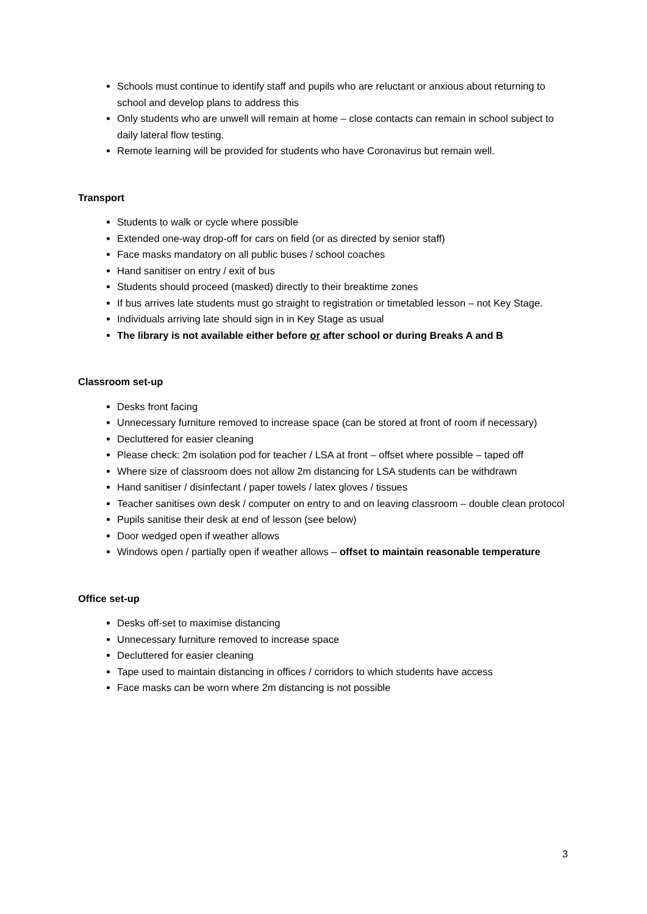Schools must continue to identify staff and pupils who are reluctant or anxious about returning to school and develop plans to address this
Only students who are unwell will remain at home – close contacts can remain in school subject to daily lateral flow testing.
Remote learning will be provided for students who have Coronavirus but remain well.
Transport
Students to walk or cycle where possible
Extended one-way drop-off for cars on field (or as directed by senior staff)
Face masks mandatory on all public buses / school coaches
Hand sanitiser on entry / exit of bus
Students should proceed (masked) directly to their breaktime zones
If bus arrives late students must go straight to registration or timetabled lesson – not Key Stage.
Individuals arriving late should sign in in Key Stage as usual
The library is not available either before or after school or during Breaks A and B
Classroom set-up
Desks front facing
Unnecessary furniture removed to increase space (can be stored at front of room if necessary)
Decluttered for easier cleaning
Please check: 2m isolation pod for teacher / LSA at front – offset where possible – taped off
Where size of classroom does not allow 2m distancing for LSA students can be withdrawn
Hand sanitiser / disinfectant / paper towels / latex gloves / tissues
Teacher sanitises own desk / computer on entry to and on leaving classroom – double clean protocol
Pupils sanitise their desk at end of lesson (see below)
Door wedged open if weather allows
Windows open / partially open if weather allows – offset to maintain reasonable temperature
Office set-up
Desks off-set to maximise distancing
Unnecessary furniture removed to increase space
Decluttered for easier cleaning
Tape used to maintain distancing in offices / corridors to which students have access
Face masks can be worn where 2m distancing is not possible
3